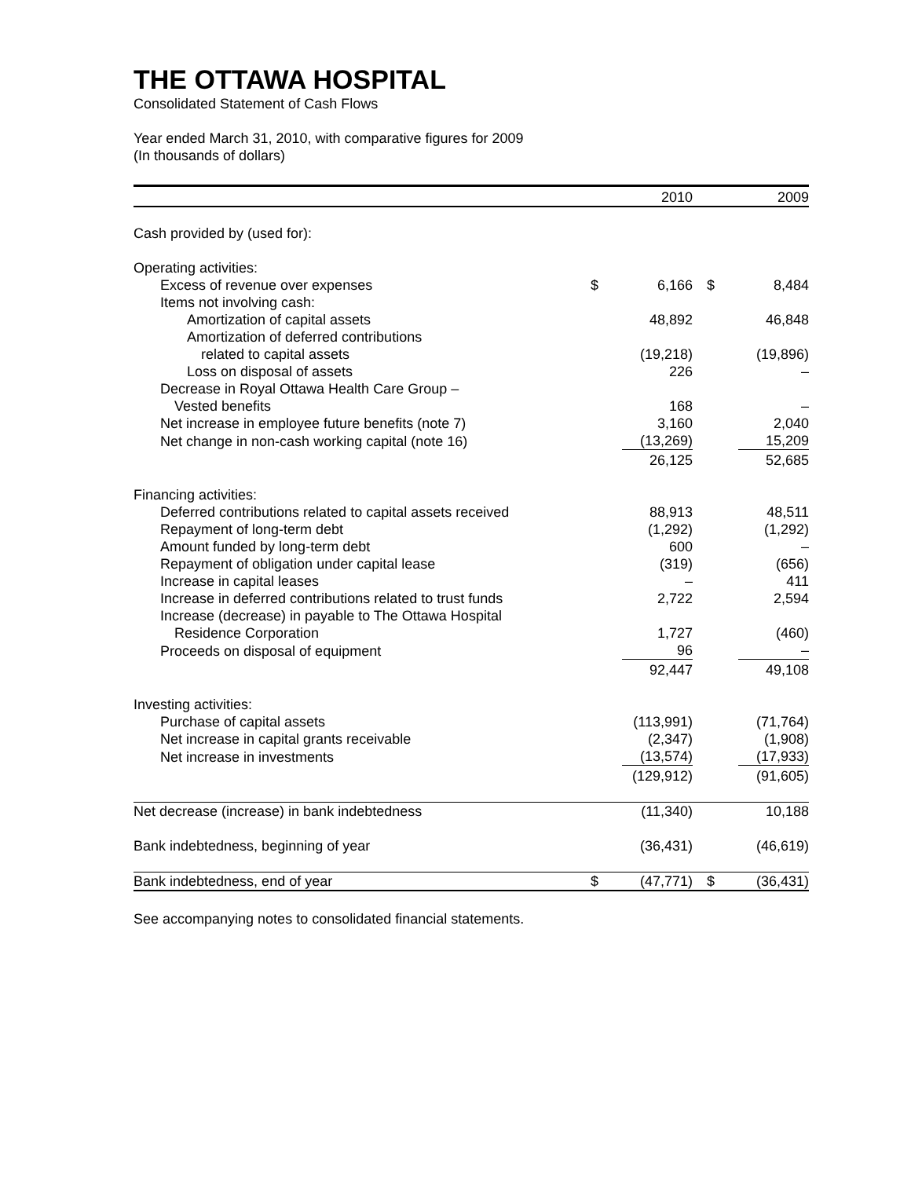THE OTTAWA HOSPITAL
Consolidated Statement of Cash Flows
Year ended March 31, 2010, with comparative figures for 2009
(In thousands of dollars)
| | | 2010 | | 2009 |
| --- | --- | --- | --- | --- |
| Cash provided by (used for): | | | | |
| Operating activities: | | | | |
| Excess of revenue over expenses | $ | 6,166 | $ | 8,484 |
| Items not involving cash: | | | | |
| Amortization of capital assets | | 48,892 | | 46,848 |
| Amortization of deferred contributions | | | | |
| related to capital assets | | (19,218) | | (19,896) |
| Loss on disposal of assets | | 226 | | – |
| Decrease in Royal Ottawa Health Care Group – | | | | |
| Vested benefits | | 168 | | – |
| Net increase in employee future benefits (note 7) | | 3,160 | | 2,040 |
| Net change in non-cash working capital (note 16) | | (13,269) | | 15,209 |
| | | 26,125 | | 52,685 |
| Financing activities: | | | | |
| Deferred contributions related to capital assets received | | 88,913 | | 48,511 |
| Repayment of long-term debt | | (1,292) | | (1,292) |
| Amount funded by long-term debt | | 600 | | – |
| Repayment of obligation under capital lease | | (319) | | (656) |
| Increase in capital leases | | – | | 411 |
| Increase in deferred contributions related to trust funds | | 2,722 | | 2,594 |
| Increase (decrease) in payable to The Ottawa Hospital | | | | |
| Residence Corporation | | 1,727 | | (460) |
| Proceeds on disposal of equipment | | 96 | | – |
| | | 92,447 | | 49,108 |
| Investing activities: | | | | |
| Purchase of capital assets | | (113,991) | | (71,764) |
| Net increase in capital grants receivable | | (2,347) | | (1,908) |
| Net increase in investments | | (13,574) | | (17,933) |
| | | (129,912) | | (91,605) |
| Net decrease (increase) in bank indebtedness | | (11,340) | | 10,188 |
| Bank indebtedness, beginning of year | | (36,431) | | (46,619) |
| Bank indebtedness, end of year | $ | (47,771) | $ | (36,431) |
See accompanying notes to consolidated financial statements.